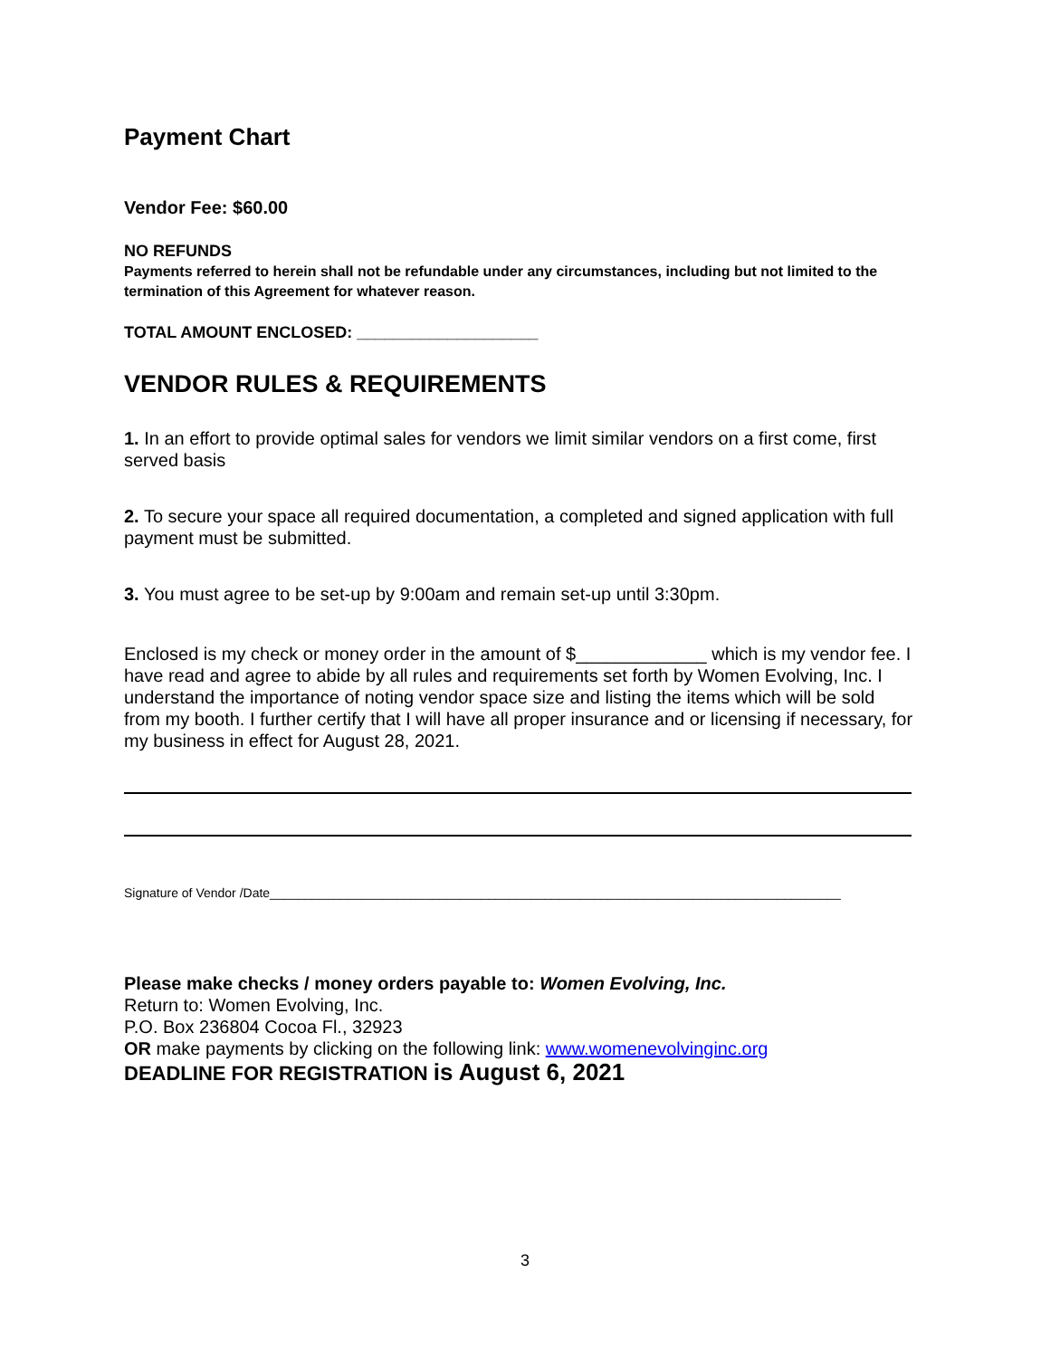Payment Chart
Vendor Fee: $60.00
NO REFUNDS
Payments referred to herein shall not be refundable under any circumstances, including but not limited to the termination of this Agreement for whatever reason.
TOTAL AMOUNT ENCLOSED: ____________________
VENDOR RULES & REQUIREMENTS
1. In an effort to provide optimal sales for vendors we limit similar vendors on a first come, first served basis
2. To secure your space all required documentation, a completed and signed application with full payment must be submitted.
3. You must agree to be set-up by 9:00am and remain set-up until 3:30pm.
Enclosed is my check or money order in the amount of $_____________ which is my vendor fee. I have read and agree to abide by all rules and requirements set forth by Women Evolving, Inc. I understand the importance of noting vendor space size and listing the items which will be sold from my booth. I further certify that I will have all proper insurance and or licensing if necessary, for my business in effect for August 28, 2021.
Signature of Vendor /Date_________________________________________________________________________________
Please make checks / money orders payable to: Women Evolving, Inc.
Return to: Women Evolving, Inc.
P.O. Box 236804 Cocoa Fl., 32923
OR make payments by clicking on the following link: www.womenevolvinginc.org
DEADLINE FOR REGISTRATION is August 6, 2021
3